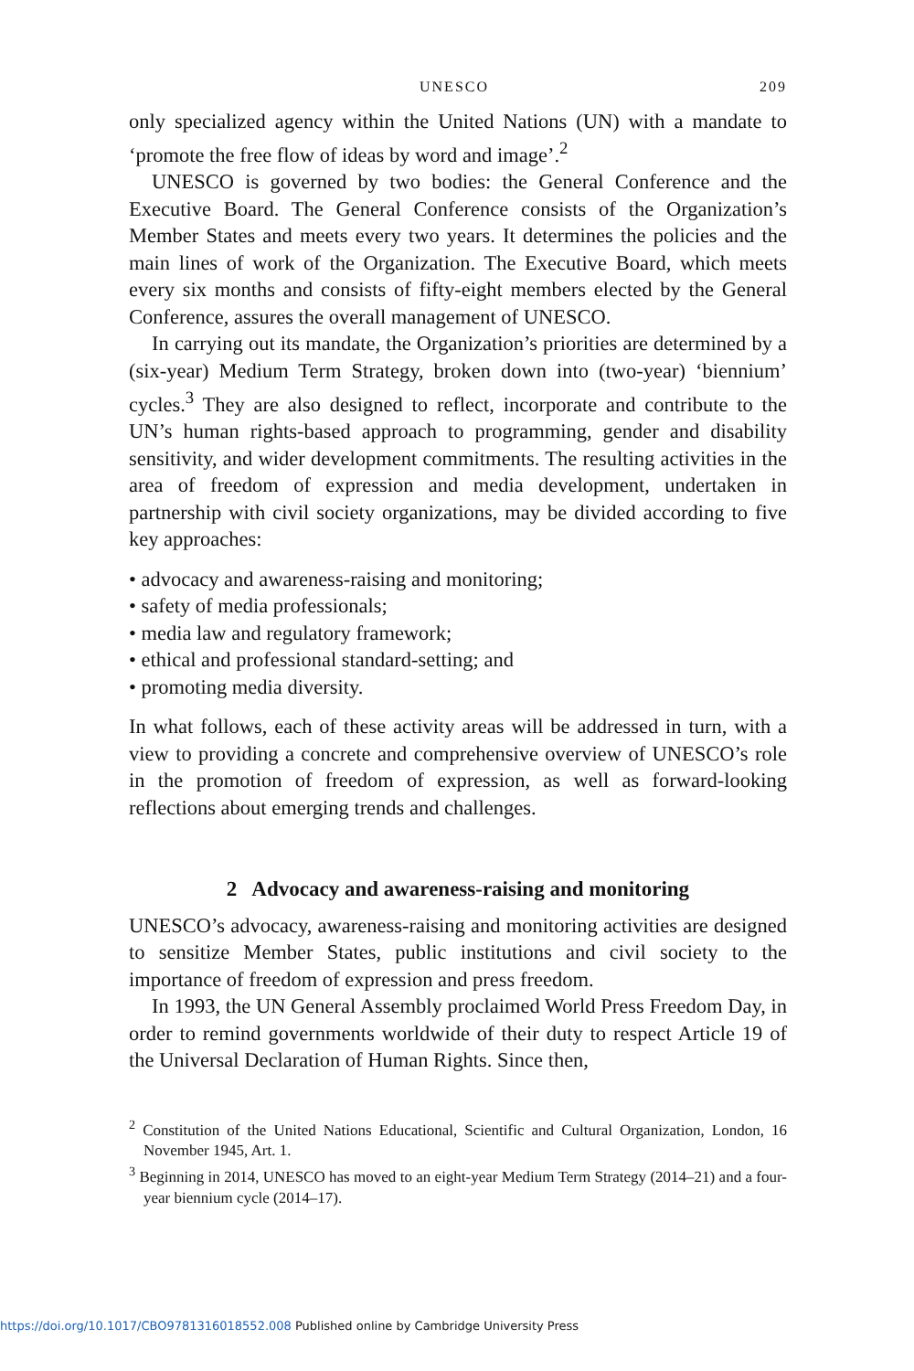UNESCO 209
only specialized agency within the United Nations (UN) with a mandate to ‘promote the free flow of ideas by word and image’.<sup>2</sup>
UNESCO is governed by two bodies: the General Conference and the Executive Board. The General Conference consists of the Organization’s Member States and meets every two years. It determines the policies and the main lines of work of the Organization. The Executive Board, which meets every six months and consists of fifty-eight members elected by the General Conference, assures the overall management of UNESCO.
In carrying out its mandate, the Organization’s priorities are determined by a (six-year) Medium Term Strategy, broken down into (two-year) ‘biennium’ cycles.<sup>3</sup> They are also designed to reflect, incorporate and contribute to the UN’s human rights-based approach to programming, gender and disability sensitivity, and wider development commitments. The resulting activities in the area of freedom of expression and media development, undertaken in partnership with civil society organizations, may be divided according to five key approaches:
• advocacy and awareness-raising and monitoring;
• safety of media professionals;
• media law and regulatory framework;
• ethical and professional standard-setting; and
• promoting media diversity.
In what follows, each of these activity areas will be addressed in turn, with a view to providing a concrete and comprehensive overview of UNESCO’s role in the promotion of freedom of expression, as well as forward-looking reflections about emerging trends and challenges.
2 Advocacy and awareness-raising and monitoring
UNESCO’s advocacy, awareness-raising and monitoring activities are designed to sensitize Member States, public institutions and civil society to the importance of freedom of expression and press freedom.
In 1993, the UN General Assembly proclaimed World Press Freedom Day, in order to remind governments worldwide of their duty to respect Article 19 of the Universal Declaration of Human Rights. Since then,
<sup>2</sup> Constitution of the United Nations Educational, Scientific and Cultural Organization, London, 16 November 1945, Art. 1.
<sup>3</sup> Beginning in 2014, UNESCO has moved to an eight-year Medium Term Strategy (2014–21) and a four-year biennium cycle (2014–17).
https://doi.org/10.1017/CBO9781316018552.008 Published online by Cambridge University Press